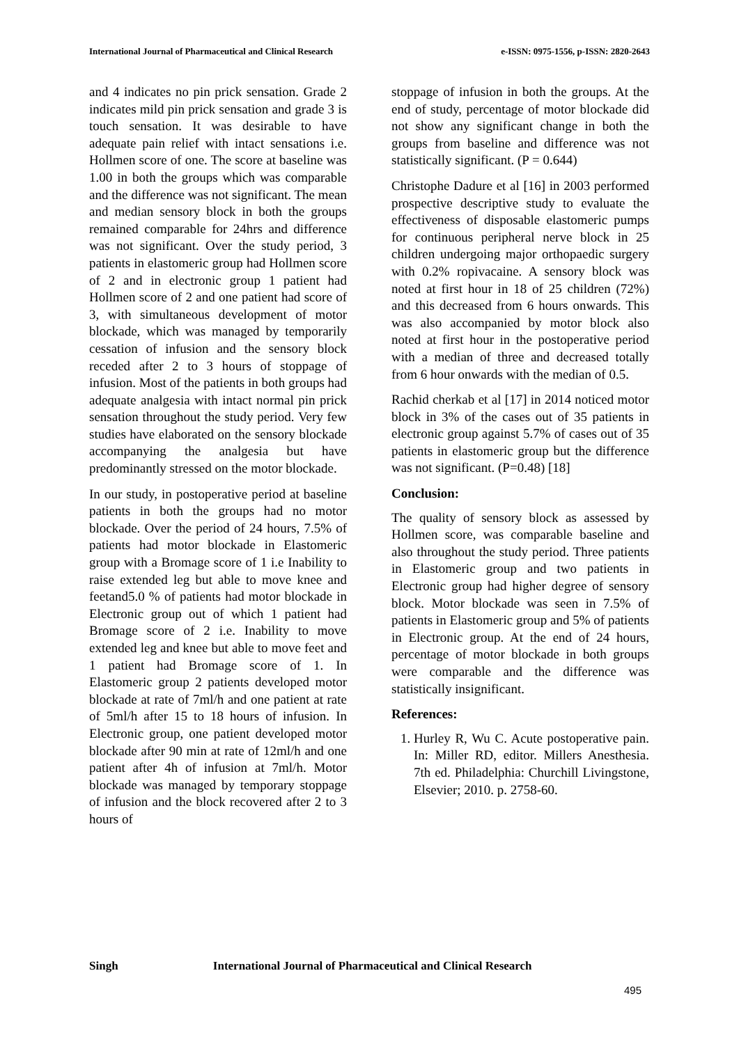International Journal of Pharmaceutical and Clinical Research e-ISSN: 0975-1556, p-ISSN: 2820-2643
and 4 indicates no pin prick sensation. Grade 2 indicates mild pin prick sensation and grade 3 is touch sensation. It was desirable to have adequate pain relief with intact sensations i.e. Hollmen score of one. The score at baseline was 1.00 in both the groups which was comparable and the difference was not significant. The mean and median sensory block in both the groups remained comparable for 24hrs and difference was not significant. Over the study period, 3 patients in elastomeric group had Hollmen score of 2 and in electronic group 1 patient had Hollmen score of 2 and one patient had score of 3, with simultaneous development of motor blockade, which was managed by temporarily cessation of infusion and the sensory block receded after 2 to 3 hours of stoppage of infusion. Most of the patients in both groups had adequate analgesia with intact normal pin prick sensation throughout the study period. Very few studies have elaborated on the sensory blockade accompanying the analgesia but have predominantly stressed on the motor blockade.
In our study, in postoperative period at baseline patients in both the groups had no motor blockade. Over the period of 24 hours, 7.5% of patients had motor blockade in Elastomeric group with a Bromage score of 1 i.e Inability to raise extended leg but able to move knee and feetand5.0 % of patients had motor blockade in Electronic group out of which 1 patient had Bromage score of 2 i.e. Inability to move extended leg and knee but able to move feet and 1 patient had Bromage score of 1. In Elastomeric group 2 patients developed motor blockade at rate of 7ml/h and one patient at rate of 5ml/h after 15 to 18 hours of infusion. In Electronic group, one patient developed motor blockade after 90 min at rate of 12ml/h and one patient after 4h of infusion at 7ml/h. Motor blockade was managed by temporary stoppage of infusion and the block recovered after 2 to 3 hours of
stoppage of infusion in both the groups. At the end of study, percentage of motor blockade did not show any significant change in both the groups from baseline and difference was not statistically significant. (P = 0.644)
Christophe Dadure et al [16] in 2003 performed prospective descriptive study to evaluate the effectiveness of disposable elastomeric pumps for continuous peripheral nerve block in 25 children undergoing major orthopaedic surgery with 0.2% ropivacaine. A sensory block was noted at first hour in 18 of 25 children (72%) and this decreased from 6 hours onwards. This was also accompanied by motor block also noted at first hour in the postoperative period with a median of three and decreased totally from 6 hour onwards with the median of 0.5.
Rachid cherkab et al [17] in 2014 noticed motor block in 3% of the cases out of 35 patients in electronic group against 5.7% of cases out of 35 patients in elastomeric group but the difference was not significant. (P=0.48) [18]
Conclusion:
The quality of sensory block as assessed by Hollmen score, was comparable baseline and also throughout the study period. Three patients in Elastomeric group and two patients in Electronic group had higher degree of sensory block. Motor blockade was seen in 7.5% of patients in Elastomeric group and 5% of patients in Electronic group. At the end of 24 hours, percentage of motor blockade in both groups were comparable and the difference was statistically insignificant.
References:
1. Hurley R, Wu C. Acute postoperative pain. In: Miller RD, editor. Millers Anesthesia. 7th ed. Philadelphia: Churchill Livingstone, Elsevier; 2010. p. 2758‑60.
Singh International Journal of Pharmaceutical and Clinical Research
495